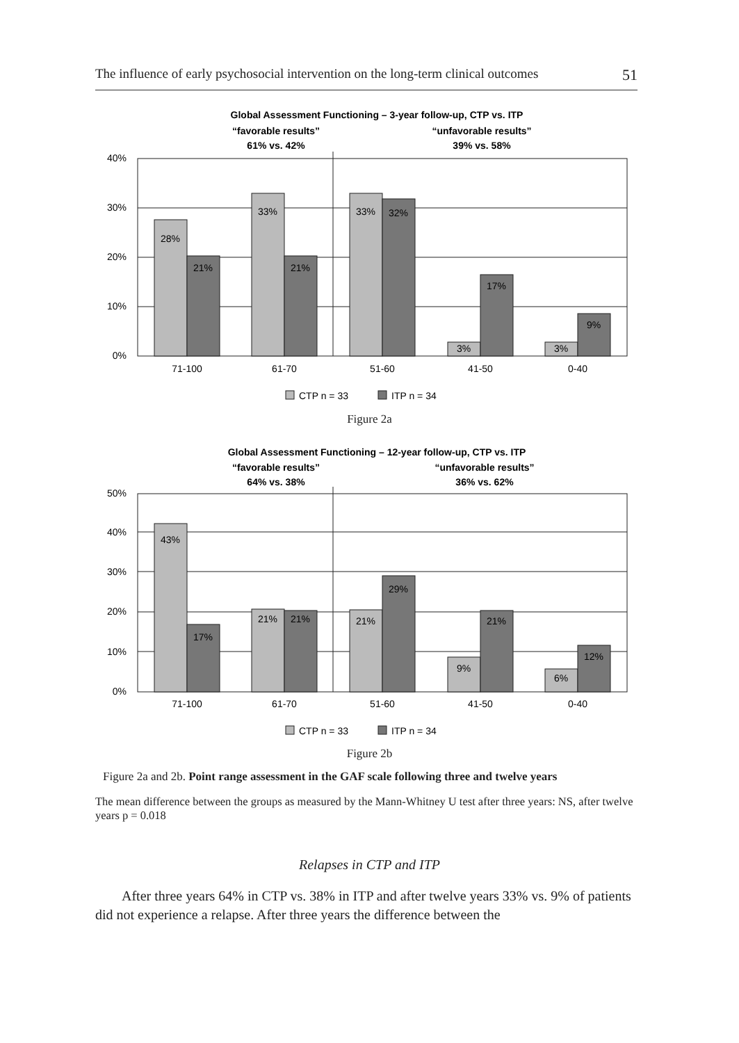The influence of early psychosocial intervention on the long-term clinical outcomes 51
Global Assessment Functioning – 3-year follow-up, CTP vs. ITP
“favorable results”
“unfavorable results”
61% vs. 42%
39% vs. 58%
40%
30%
20%
10%
0%
28%
21%
33%
21%
33%
32%
3%
17%
3%
9%
71-100
61-70
51-60
41-50
0-40
CTP n = 33
ITP n = 34
Figure 2a
Global Assessment Functioning – 12-year follow-up, CTP vs. ITP
“favorable results”
“unfavorable results”
64% vs. 38%
36% vs. 62%
50%
40%
30%
20%
10%
0%
43%
17%
21%
21%
21%
29%
9%
21%
6%
12%
71-100
61-70
51-60
41-50
0-40
CTP n = 33
ITP n = 34
Figure 2b
Figure 2a and 2b. Point range assessment in the GAF scale following three and twelve years
The mean difference between the groups as measured by the Mann-Whitney U test after three years: NS, after twelve years p = 0.018
Relapses in CTP and ITP
After three years 64% in CTP vs. 38% in ITP and after twelve years 33% vs. 9% of patients did not experience a relapse. After three years the difference between the